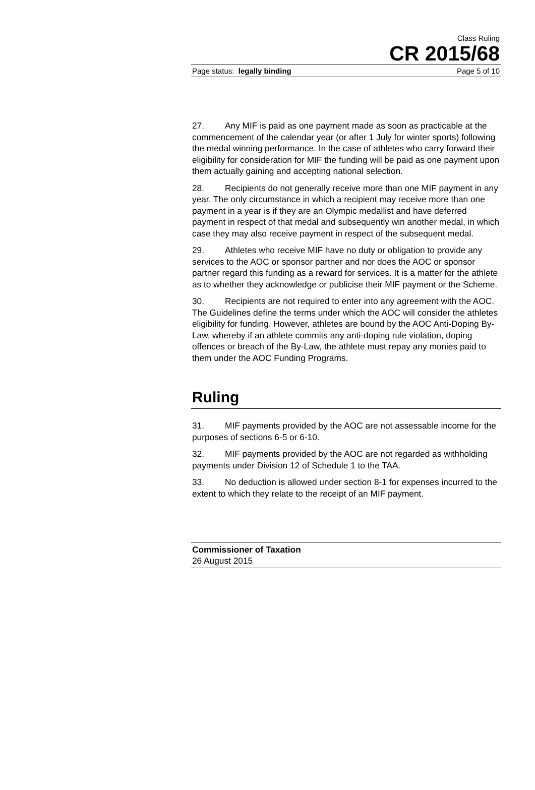Class Ruling
CR 2015/68
Page status: legally binding Page 5 of 10
27. Any MIF is paid as one payment made as soon as practicable at the commencement of the calendar year (or after 1 July for winter sports) following the medal winning performance. In the case of athletes who carry forward their eligibility for consideration for MIF the funding will be paid as one payment upon them actually gaining and accepting national selection.
28. Recipients do not generally receive more than one MIF payment in any year. The only circumstance in which a recipient may receive more than one payment in a year is if they are an Olympic medallist and have deferred payment in respect of that medal and subsequently win another medal, in which case they may also receive payment in respect of the subsequent medal.
29. Athletes who receive MIF have no duty or obligation to provide any services to the AOC or sponsor partner and nor does the AOC or sponsor partner regard this funding as a reward for services. It is a matter for the athlete as to whether they acknowledge or publicise their MIF payment or the Scheme.
30. Recipients are not required to enter into any agreement with the AOC. The Guidelines define the terms under which the AOC will consider the athletes eligibility for funding. However, athletes are bound by the AOC Anti-Doping By-Law, whereby if an athlete commits any anti-doping rule violation, doping offences or breach of the By-Law, the athlete must repay any monies paid to them under the AOC Funding Programs.
Ruling
31. MIF payments provided by the AOC are not assessable income for the purposes of sections 6-5 or 6-10.
32. MIF payments provided by the AOC are not regarded as withholding payments under Division 12 of Schedule 1 to the TAA.
33. No deduction is allowed under section 8-1 for expenses incurred to the extent to which they relate to the receipt of an MIF payment.
Commissioner of Taxation
26 August 2015